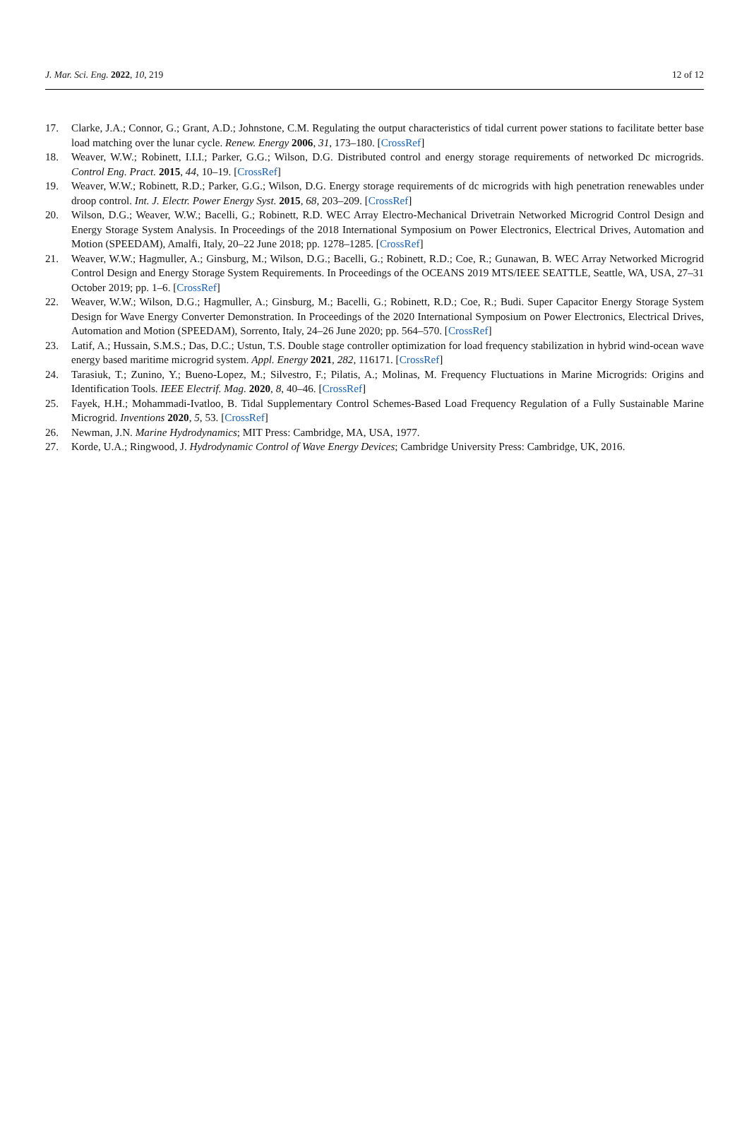J. Mar. Sci. Eng. 2022, 10, 219 12 of 12
17. Clarke, J.A.; Connor, G.; Grant, A.D.; Johnstone, C.M. Regulating the output characteristics of tidal current power stations to facilitate better base load matching over the lunar cycle. Renew. Energy 2006, 31, 173–180. [CrossRef]
18. Weaver, W.W.; Robinett, I.I.I.; Parker, G.G.; Wilson, D.G. Distributed control and energy storage requirements of networked Dc microgrids. Control Eng. Pract. 2015, 44, 10–19. [CrossRef]
19. Weaver, W.W.; Robinett, R.D.; Parker, G.G.; Wilson, D.G. Energy storage requirements of dc microgrids with high penetration renewables under droop control. Int. J. Electr. Power Energy Syst. 2015, 68, 203–209. [CrossRef]
20. Wilson, D.G.; Weaver, W.W.; Bacelli, G.; Robinett, R.D. WEC Array Electro-Mechanical Drivetrain Networked Microgrid Control Design and Energy Storage System Analysis. In Proceedings of the 2018 International Symposium on Power Electronics, Electrical Drives, Automation and Motion (SPEEDAM), Amalfi, Italy, 20–22 June 2018; pp. 1278–1285. [CrossRef]
21. Weaver, W.W.; Hagmuller, A.; Ginsburg, M.; Wilson, D.G.; Bacelli, G.; Robinett, R.D.; Coe, R.; Gunawan, B. WEC Array Networked Microgrid Control Design and Energy Storage System Requirements. In Proceedings of the OCEANS 2019 MTS/IEEE SEATTLE, Seattle, WA, USA, 27–31 October 2019; pp. 1–6. [CrossRef]
22. Weaver, W.W.; Wilson, D.G.; Hagmuller, A.; Ginsburg, M.; Bacelli, G.; Robinett, R.D.; Coe, R.; Budi. Super Capacitor Energy Storage System Design for Wave Energy Converter Demonstration. In Proceedings of the 2020 International Symposium on Power Electronics, Electrical Drives, Automation and Motion (SPEEDAM), Sorrento, Italy, 24–26 June 2020; pp. 564–570. [CrossRef]
23. Latif, A.; Hussain, S.M.S.; Das, D.C.; Ustun, T.S. Double stage controller optimization for load frequency stabilization in hybrid wind-ocean wave energy based maritime microgrid system. Appl. Energy 2021, 282, 116171. [CrossRef]
24. Tarasiuk, T.; Zunino, Y.; Bueno-Lopez, M.; Silvestro, F.; Pilatis, A.; Molinas, M. Frequency Fluctuations in Marine Microgrids: Origins and Identification Tools. IEEE Electrif. Mag. 2020, 8, 40–46. [CrossRef]
25. Fayek, H.H.; Mohammadi-Ivatloo, B. Tidal Supplementary Control Schemes-Based Load Frequency Regulation of a Fully Sustainable Marine Microgrid. Inventions 2020, 5, 53. [CrossRef]
26. Newman, J.N. Marine Hydrodynamics; MIT Press: Cambridge, MA, USA, 1977.
27. Korde, U.A.; Ringwood, J. Hydrodynamic Control of Wave Energy Devices; Cambridge University Press: Cambridge, UK, 2016.